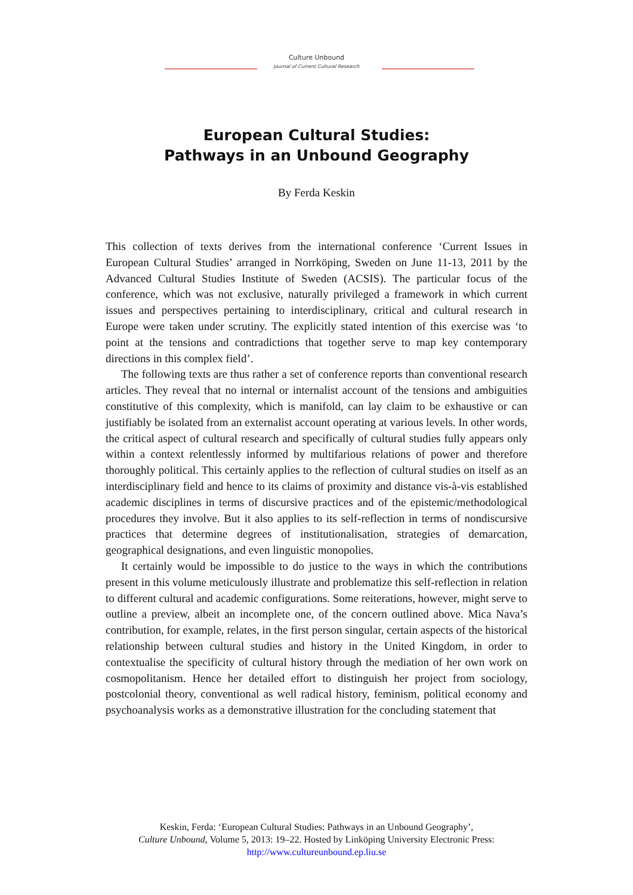Culture Unbound
Journal of Current Cultural Research
European Cultural Studies:
Pathways in an Unbound Geography
By Ferda Keskin
This collection of texts derives from the international conference ‘Current Issues in European Cultural Studies’ arranged in Norrköping, Sweden on June 11-13, 2011 by the Advanced Cultural Studies Institute of Sweden (ACSIS). The particular focus of the conference, which was not exclusive, naturally privileged a framework in which current issues and perspectives pertaining to interdisciplinary, critical and cultural research in Europe were taken under scrutiny. The explicitly stated intention of this exercise was ‘to point at the tensions and contradictions that together serve to map key contemporary directions in this complex field’.
The following texts are thus rather a set of conference reports than conventional research articles. They reveal that no internal or internalist account of the tensions and ambiguities constitutive of this complexity, which is manifold, can lay claim to be exhaustive or can justifiably be isolated from an externalist account operating at various levels. In other words, the critical aspect of cultural research and specifically of cultural studies fully appears only within a context relentlessly informed by multifarious relations of power and therefore thoroughly political. This certainly applies to the reflection of cultural studies on itself as an interdisciplinary field and hence to its claims of proximity and distance vis-à-vis established academic disciplines in terms of discursive practices and of the epistemic/methodological procedures they involve. But it also applies to its self-reflection in terms of nondiscursive practices that determine degrees of institutionalisation, strategies of demarcation, geographical designations, and even linguistic monopolies.
It certainly would be impossible to do justice to the ways in which the contributions present in this volume meticulously illustrate and problematize this self-reflection in relation to different cultural and academic configurations. Some reiterations, however, might serve to outline a preview, albeit an incomplete one, of the concern outlined above. Mica Nava’s contribution, for example, relates, in the first person singular, certain aspects of the historical relationship between cultural studies and history in the United Kingdom, in order to contextualise the specificity of cultural history through the mediation of her own work on cosmopolitanism. Hence her detailed effort to distinguish her project from sociology, postcolonial theory, conventional as well radical history, feminism, political economy and psychoanalysis works as a demonstrative illustration for the concluding statement that
Keskin, Ferda: ‘European Cultural Studies: Pathways in an Unbound Geography’,
Culture Unbound, Volume 5, 2013: 19–22. Hosted by Linköping University Electronic Press:
http://www.cultureunbound.ep.liu.se